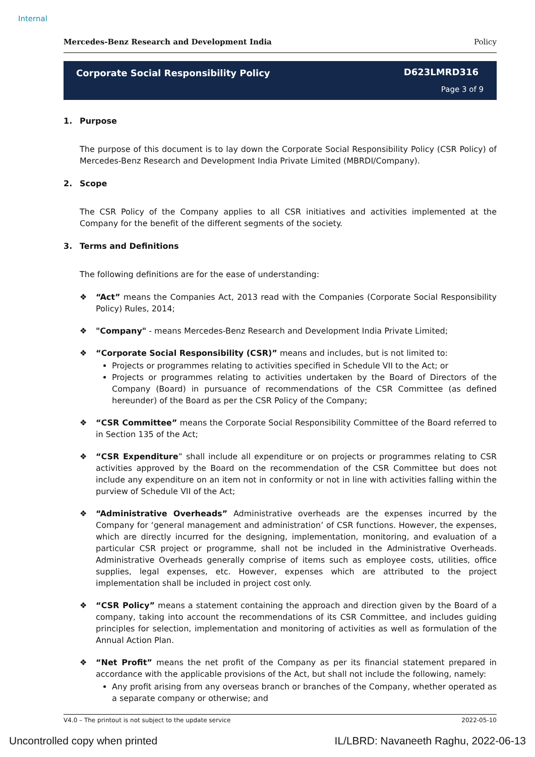Internal
Mercedes-Benz Research and Development India Policy
Corporate Social Responsibility Policy
D623LMRD316
Page 3 of 9
1. Purpose
The purpose of this document is to lay down the Corporate Social Responsibility Policy (CSR Policy) of Mercedes-Benz Research and Development India Private Limited (MBRDI/Company).
2. Scope
The CSR Policy of the Company applies to all CSR initiatives and activities implemented at the Company for the benefit of the different segments of the society.
3. Terms and Definitions
The following definitions are for the ease of understanding:
❖ “Act” means the Companies Act, 2013 read with the Companies (Corporate Social Responsibility Policy) Rules, 2014;
❖ "Company" - means Mercedes-Benz Research and Development India Private Limited;
❖ “Corporate Social Responsibility (CSR)” means and includes, but is not limited to:
Projects or programmes relating to activities specified in Schedule VII to the Act; or
Projects or programmes relating to activities undertaken by the Board of Directors of the Company (Board) in pursuance of recommendations of the CSR Committee (as defined hereunder) of the Board as per the CSR Policy of the Company;
❖ “CSR Committee” means the Corporate Social Responsibility Committee of the Board referred to in Section 135 of the Act;
❖ “CSR Expenditure” shall include all expenditure or on projects or programmes relating to CSR activities approved by the Board on the recommendation of the CSR Committee but does not include any expenditure on an item not in conformity or not in line with activities falling within the purview of Schedule VII of the Act;
❖ “Administrative Overheads” Administrative overheads are the expenses incurred by the Company for ‘general management and administration’ of CSR functions. However, the expenses, which are directly incurred for the designing, implementation, monitoring, and evaluation of a particular CSR project or programme, shall not be included in the Administrative Overheads. Administrative Overheads generally comprise of items such as employee costs, utilities, office supplies, legal expenses, etc. However, expenses which are attributed to the project implementation shall be included in project cost only.
❖ “CSR Policy” means a statement containing the approach and direction given by the Board of a company, taking into account the recommendations of its CSR Committee, and includes guiding principles for selection, implementation and monitoring of activities as well as formulation of the Annual Action Plan.
❖ “Net Profit” means the net profit of the Company as per its financial statement prepared in accordance with the applicable provisions of the Act, but shall not include the following, namely:
Any profit arising from any overseas branch or branches of the Company, whether operated as a separate company or otherwise; and
V4.0 – The printout is not subject to the update service 2022-05-10
Uncontrolled copy when printed
IL/LBRD: Navaneeth Raghu, 2022-06-13